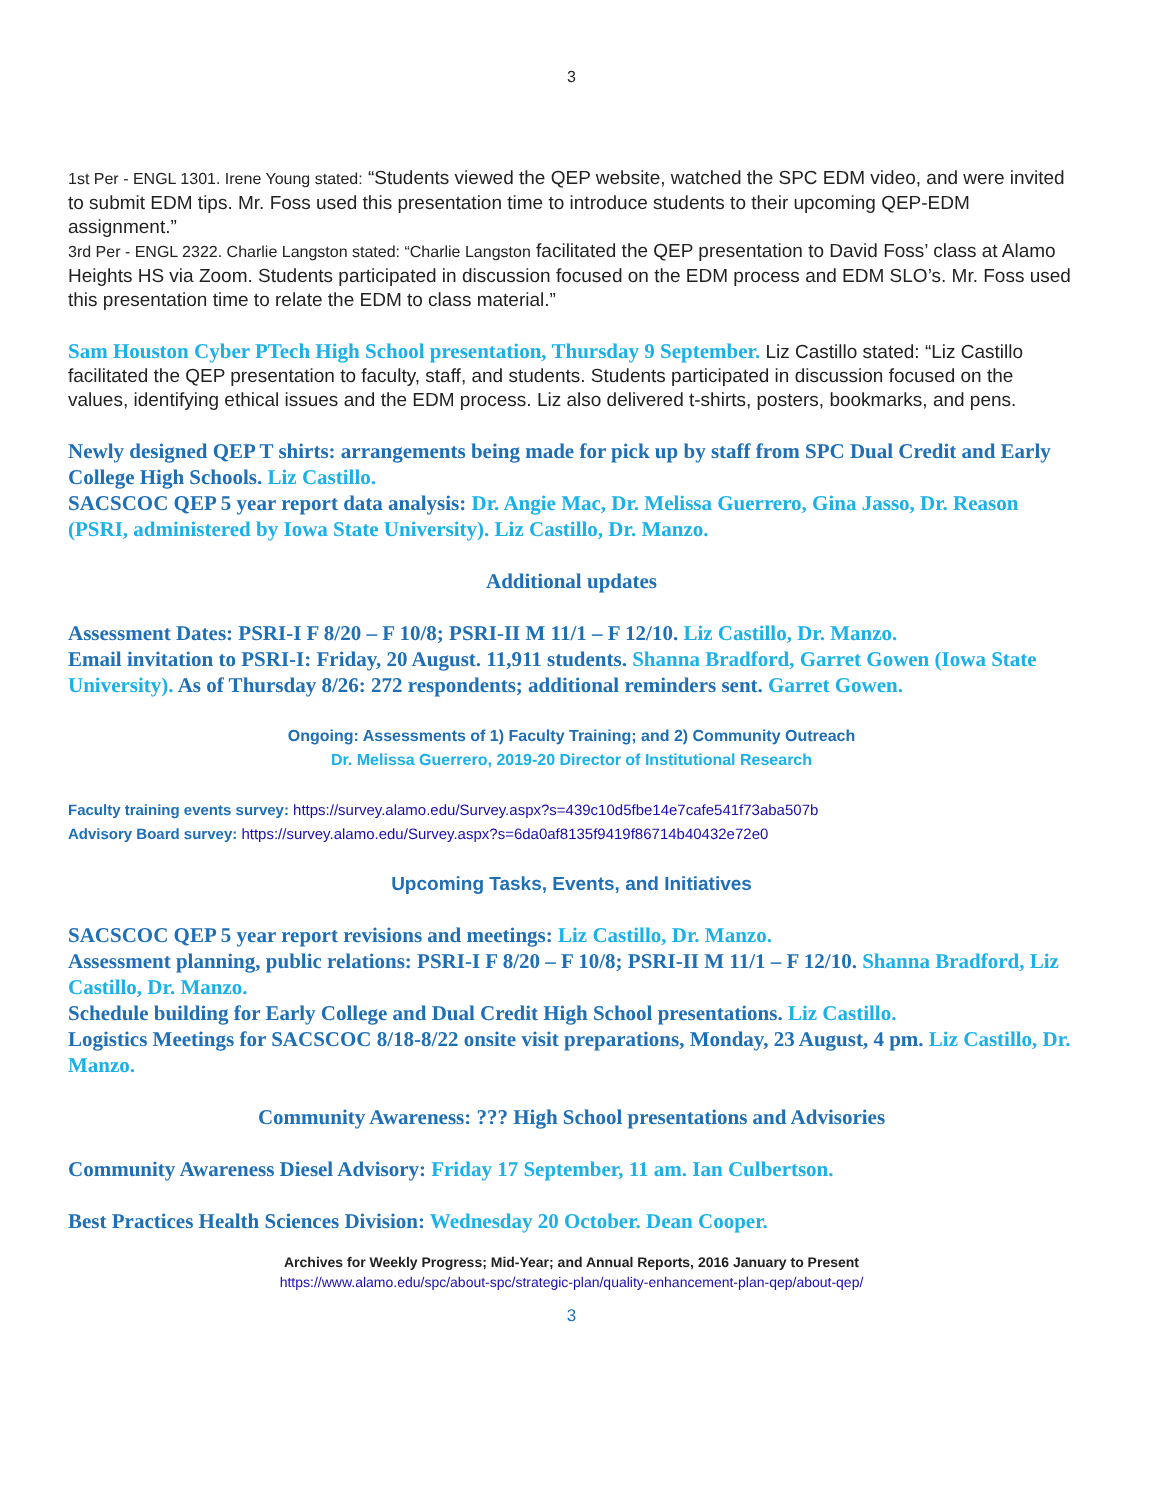3
1st Per - ENGL 1301. Irene Young stated: “Students viewed the QEP website, watched the SPC EDM video, and were invited to submit EDM tips. Mr. Foss used this presentation time to introduce students to their upcoming QEP-EDM assignment.”
3rd Per - ENGL 2322. Charlie Langston stated: “Charlie Langston facilitated the QEP presentation to David Foss’ class at Alamo Heights HS via Zoom. Students participated in discussion focused on the EDM process and EDM SLO’s. Mr. Foss used this presentation time to relate the EDM to class material.”
Sam Houston Cyber PTech High School presentation, Thursday 9 September. Liz Castillo stated: “Liz Castillo facilitated the QEP presentation to faculty, staff, and students. Students participated in discussion focused on the values, identifying ethical issues and the EDM process. Liz also delivered t-shirts, posters, bookmarks, and pens.
Newly designed QEP T shirts: arrangements being made for pick up by staff from SPC Dual Credit and Early College High Schools. Liz Castillo.
SACSCOC QEP 5 year report data analysis: Dr. Angie Mac, Dr. Melissa Guerrero, Gina Jasso, Dr. Reason (PSRI, administered by Iowa State University). Liz Castillo, Dr. Manzo.
Additional updates
Assessment Dates: PSRI-I F 8/20 – F 10/8; PSRI-II M 11/1 – F 12/10. Liz Castillo, Dr. Manzo.
Email invitation to PSRI-I: Friday, 20 August. 11,911 students. Shanna Bradford, Garret Gowen (Iowa State University). As of Thursday 8/26: 272 respondents; additional reminders sent. Garret Gowen.
Ongoing: Assessments of 1) Faculty Training; and 2) Community Outreach
Dr. Melissa Guerrero, 2019-20 Director of Institutional Research
Faculty training events survey: https://survey.alamo.edu/Survey.aspx?s=439c10d5fbe14e7cafe541f73aba507b
Advisory Board survey: https://survey.alamo.edu/Survey.aspx?s=6da0af8135f9419f86714b40432e72e0
Upcoming Tasks, Events, and Initiatives
SACSCOC QEP 5 year report revisions and meetings: Liz Castillo, Dr. Manzo.
Assessment planning, public relations: PSRI-I F 8/20 – F 10/8; PSRI-II M 11/1 – F 12/10. Shanna Bradford, Liz Castillo, Dr. Manzo.
Schedule building for Early College and Dual Credit High School presentations. Liz Castillo.
Logistics Meetings for SACSCOC 8/18-8/22 onsite visit preparations, Monday, 23 August, 4 pm. Liz Castillo, Dr. Manzo.
Community Awareness: ??? High School presentations and Advisories
Community Awareness Diesel Advisory: Friday 17 September, 11 am. Ian Culbertson.
Best Practices Health Sciences Division: Wednesday 20 October. Dean Cooper.
Archives for Weekly Progress; Mid-Year; and Annual Reports, 2016 January to Present
https://www.alamo.edu/spc/about-spc/strategic-plan/quality-enhancement-plan-qep/about-qep/
3